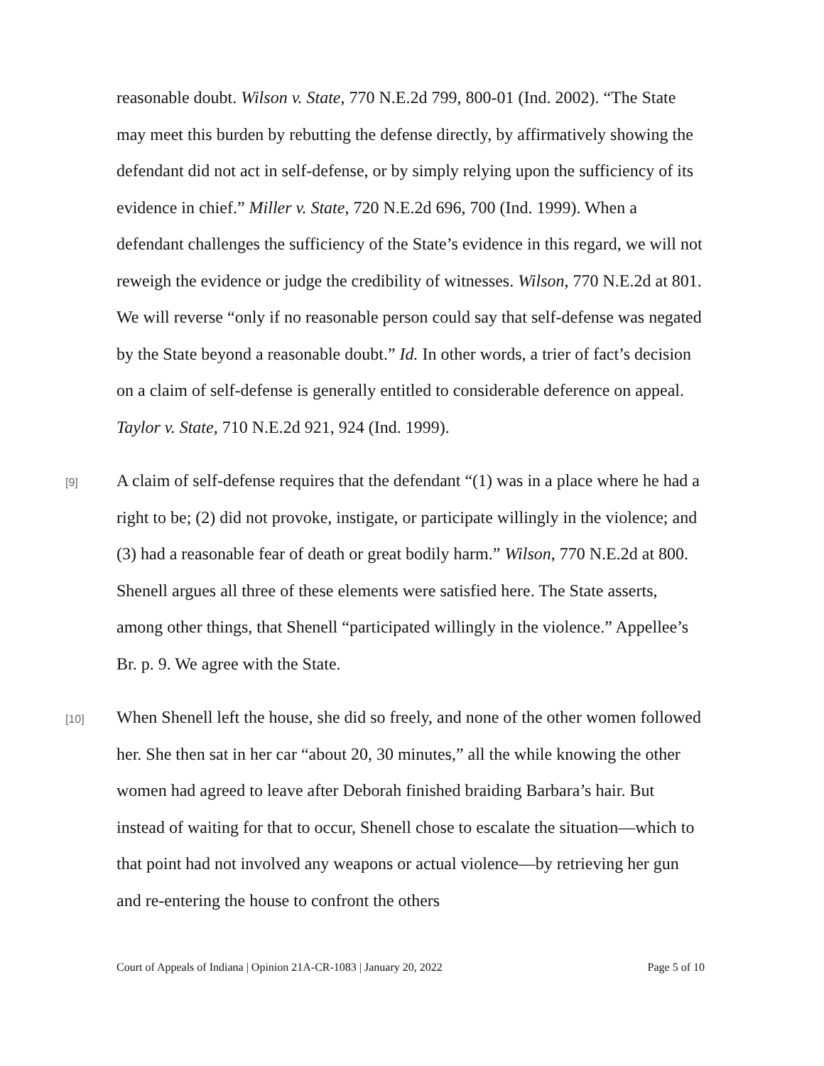reasonable doubt. Wilson v. State, 770 N.E.2d 799, 800-01 (Ind. 2002). “The State may meet this burden by rebutting the defense directly, by affirmatively showing the defendant did not act in self-defense, or by simply relying upon the sufficiency of its evidence in chief.” Miller v. State, 720 N.E.2d 696, 700 (Ind. 1999). When a defendant challenges the sufficiency of the State’s evidence in this regard, we will not reweigh the evidence or judge the credibility of witnesses. Wilson, 770 N.E.2d at 801. We will reverse “only if no reasonable person could say that self-defense was negated by the State beyond a reasonable doubt.” Id. In other words, a trier of fact’s decision on a claim of self-defense is generally entitled to considerable deference on appeal. Taylor v. State, 710 N.E.2d 921, 924 (Ind. 1999).
[9]
A claim of self-defense requires that the defendant “(1) was in a place where he had a right to be; (2) did not provoke, instigate, or participate willingly in the violence; and (3) had a reasonable fear of death or great bodily harm.” Wilson, 770 N.E.2d at 800. Shenell argues all three of these elements were satisfied here. The State asserts, among other things, that Shenell “participated willingly in the violence.” Appellee’s Br. p. 9. We agree with the State.
[10]
When Shenell left the house, she did so freely, and none of the other women followed her. She then sat in her car “about 20, 30 minutes,” all the while knowing the other women had agreed to leave after Deborah finished braiding Barbara’s hair. But instead of waiting for that to occur, Shenell chose to escalate the situation—which to that point had not involved any weapons or actual violence—by retrieving her gun and re-entering the house to confront the others
Court of Appeals of Indiana | Opinion 21A-CR-1083 | January 20, 2022 Page 5 of 10